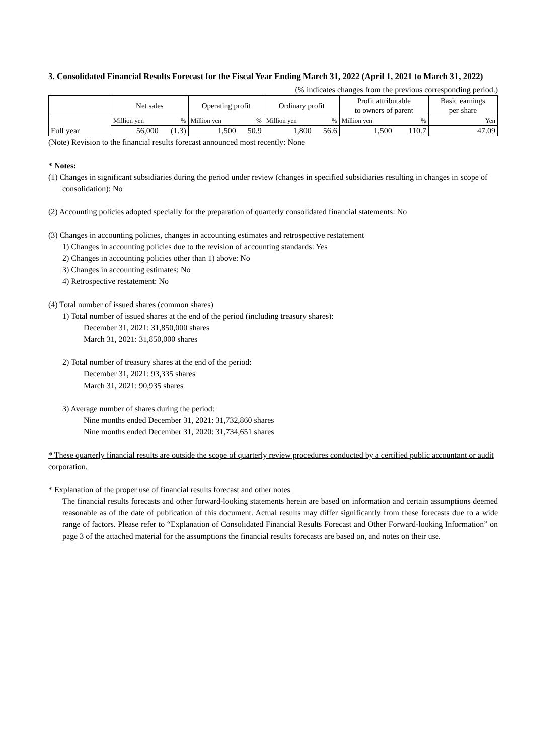3. Consolidated Financial Results Forecast for the Fiscal Year Ending March 31, 2022 (April 1, 2021 to March 31, 2022)
(% indicates changes from the previous corresponding period.)
| | Net sales | | Operating profit | | Ordinary profit | | Profit attributable to owners of parent | | Basic earnings per share |
| --- | --- | --- | --- | --- | --- | --- | --- | --- | --- |
| Full year | Million yen | % | Million yen | % | Million yen | % | Million yen | % | Yen |
| | 56,000 | (1.3) | 1,500 | 50.9 | 1,800 | 56.6 | 1,500 | 110.7 | 47.09 |
(Note) Revision to the financial results forecast announced most recently: None
* Notes:
(1) Changes in significant subsidiaries during the period under review (changes in specified subsidiaries resulting in changes in scope of consolidation): No
(2) Accounting policies adopted specially for the preparation of quarterly consolidated financial statements: No
(3) Changes in accounting policies, changes in accounting estimates and retrospective restatement
1) Changes in accounting policies due to the revision of accounting standards: Yes
2) Changes in accounting policies other than 1) above: No
3) Changes in accounting estimates: No
4) Retrospective restatement: No
(4) Total number of issued shares (common shares)
1) Total number of issued shares at the end of the period (including treasury shares):
December 31, 2021: 31,850,000 shares
March 31, 2021: 31,850,000 shares
2) Total number of treasury shares at the end of the period:
December 31, 2021: 93,335 shares
March 31, 2021: 90,935 shares
3) Average number of shares during the period:
Nine months ended December 31, 2021: 31,732,860 shares
Nine months ended December 31, 2020: 31,734,651 shares
* These quarterly financial results are outside the scope of quarterly review procedures conducted by a certified public accountant or audit corporation.
* Explanation of the proper use of financial results forecast and other notes
The financial results forecasts and other forward-looking statements herein are based on information and certain assumptions deemed reasonable as of the date of publication of this document. Actual results may differ significantly from these forecasts due to a wide range of factors. Please refer to “Explanation of Consolidated Financial Results Forecast and Other Forward-looking Information” on page 3 of the attached material for the assumptions the financial results forecasts are based on, and notes on their use.